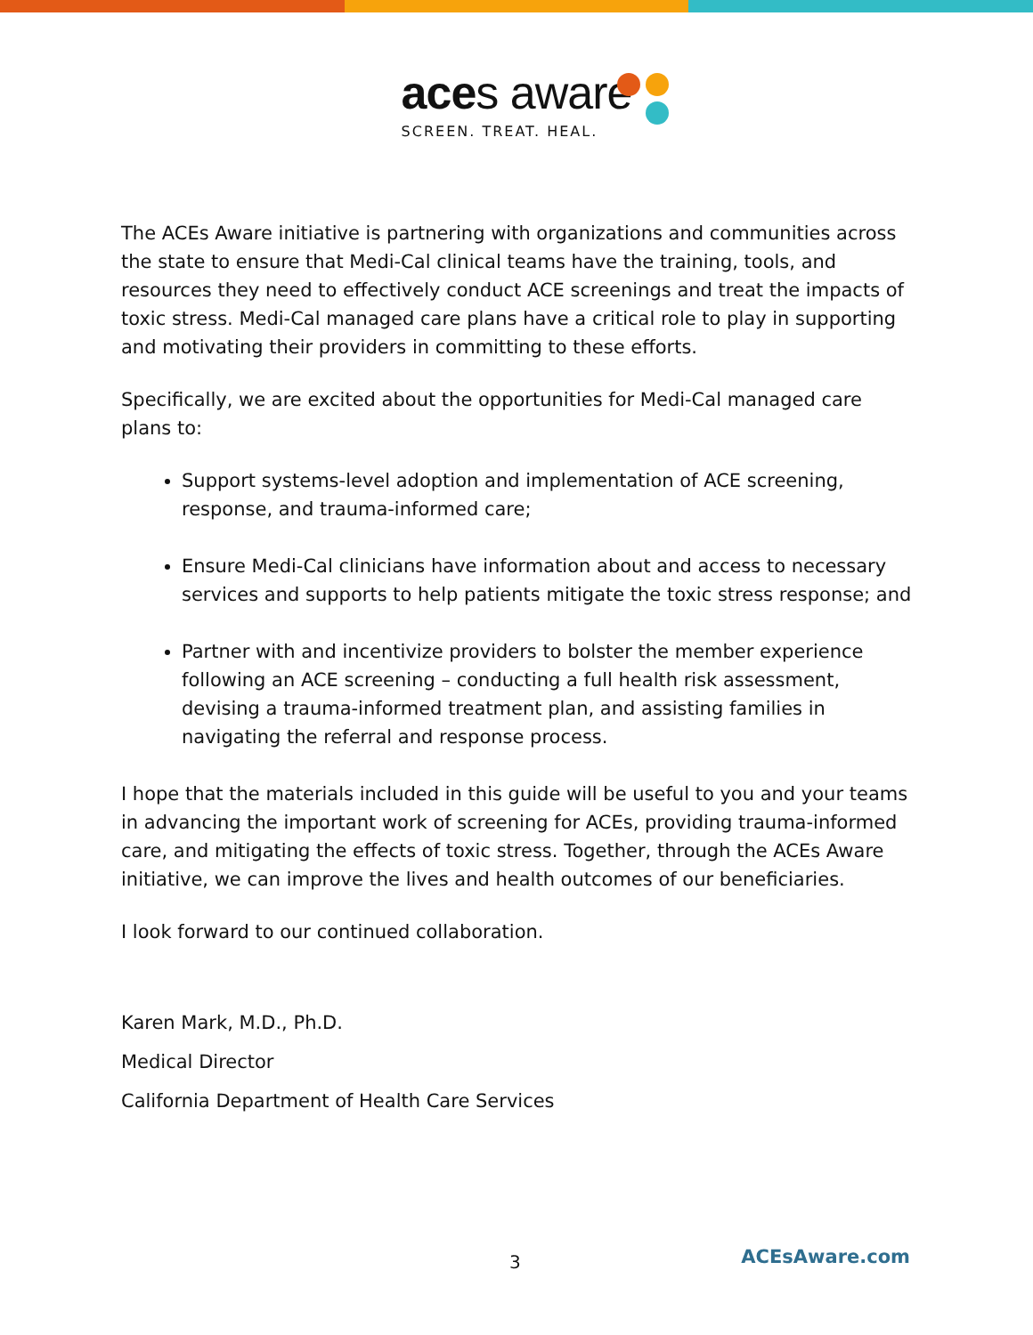aces aware
SCREEN. TREAT. HEAL.
The ACEs Aware initiative is partnering with organizations and communities across the state to ensure that Medi-Cal clinical teams have the training, tools, and resources they need to effectively conduct ACE screenings and treat the impacts of toxic stress. Medi-Cal managed care plans have a critical role to play in supporting and motivating their providers in committing to these efforts.
Specifically, we are excited about the opportunities for Medi-Cal managed care plans to:
Support systems-level adoption and implementation of ACE screening, response, and trauma-informed care;
Ensure Medi-Cal clinicians have information about and access to necessary services and supports to help patients mitigate the toxic stress response; and
Partner with and incentivize providers to bolster the member experience following an ACE screening – conducting a full health risk assessment, devising a trauma-informed treatment plan, and assisting families in navigating the referral and response process.
I hope that the materials included in this guide will be useful to you and your teams in advancing the important work of screening for ACEs, providing trauma-informed care, and mitigating the effects of toxic stress. Together, through the ACEs Aware initiative, we can improve the lives and health outcomes of our beneficiaries.
I look forward to our continued collaboration.
Karen Mark, M.D., Ph.D.
Medical Director
California Department of Health Care Services
3 ACEsAware.com